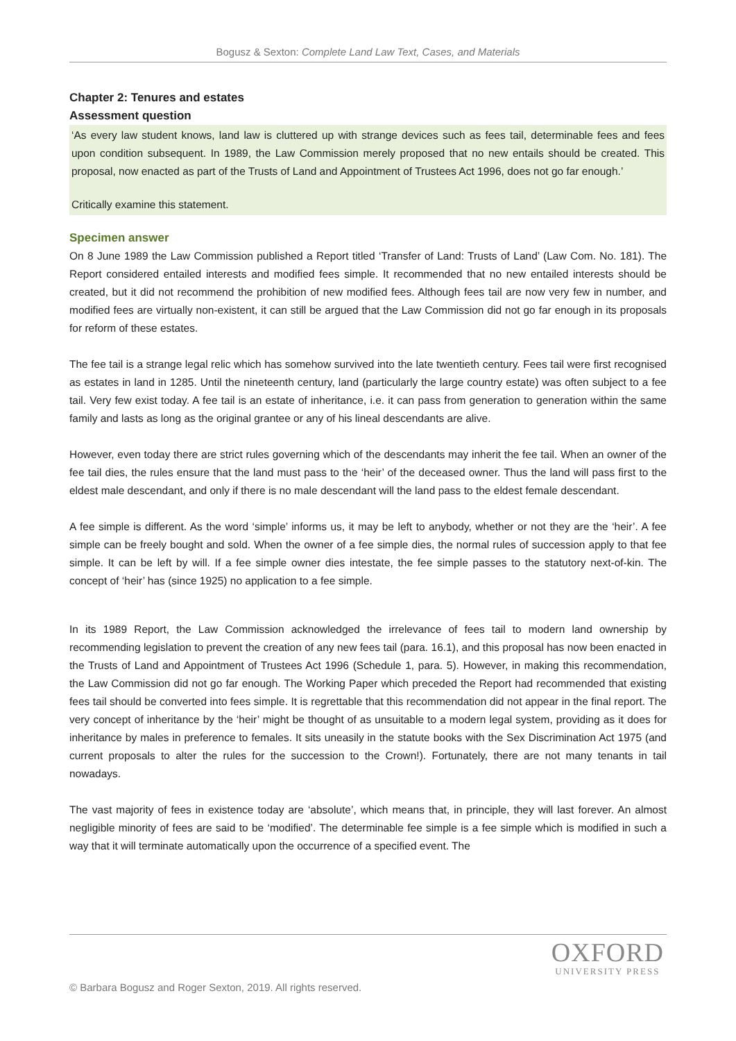Bogusz & Sexton: Complete Land Law Text, Cases, and Materials
Chapter 2: Tenures and estates
Assessment question
‘As every law student knows, land law is cluttered up with strange devices such as fees tail, determinable fees and fees upon condition subsequent. In 1989, the Law Commission merely proposed that no new entails should be created. This proposal, now enacted as part of the Trusts of Land and Appointment of Trustees Act 1996, does not go far enough.’
Critically examine this statement.
Specimen answer
On 8 June 1989 the Law Commission published a Report titled ‘Transfer of Land: Trusts of Land’ (Law Com. No. 181). The Report considered entailed interests and modified fees simple. It recommended that no new entailed interests should be created, but it did not recommend the prohibition of new modified fees. Although fees tail are now very few in number, and modified fees are virtually non-existent, it can still be argued that the Law Commission did not go far enough in its proposals for reform of these estates.
The fee tail is a strange legal relic which has somehow survived into the late twentieth century. Fees tail were first recognised as estates in land in 1285. Until the nineteenth century, land (particularly the large country estate) was often subject to a fee tail. Very few exist today. A fee tail is an estate of inheritance, i.e. it can pass from generation to generation within the same family and lasts as long as the original grantee or any of his lineal descendants are alive.
However, even today there are strict rules governing which of the descendants may inherit the fee tail. When an owner of the fee tail dies, the rules ensure that the land must pass to the ‘heir’ of the deceased owner. Thus the land will pass first to the eldest male descendant, and only if there is no male descendant will the land pass to the eldest female descendant.
A fee simple is different. As the word ‘simple’ informs us, it may be left to anybody, whether or not they are the ‘heir’. A fee simple can be freely bought and sold. When the owner of a fee simple dies, the normal rules of succession apply to that fee simple. It can be left by will. If a fee simple owner dies intestate, the fee simple passes to the statutory next-of-kin. The concept of ‘heir’ has (since 1925) no application to a fee simple.
In its 1989 Report, the Law Commission acknowledged the irrelevance of fees tail to modern land ownership by recommending legislation to prevent the creation of any new fees tail (para. 16.1), and this proposal has now been enacted in the Trusts of Land and Appointment of Trustees Act 1996 (Schedule 1, para. 5). However, in making this recommendation, the Law Commission did not go far enough. The Working Paper which preceded the Report had recommended that existing fees tail should be converted into fees simple. It is regrettable that this recommendation did not appear in the final report. The very concept of inheritance by the ‘heir’ might be thought of as unsuitable to a modern legal system, providing as it does for inheritance by males in preference to females. It sits uneasily in the statute books with the Sex Discrimination Act 1975 (and current proposals to alter the rules for the succession to the Crown!). Fortunately, there are not many tenants in tail nowadays.
The vast majority of fees in existence today are ‘absolute’, which means that, in principle, they will last forever. An almost negligible minority of fees are said to be ‘modified’. The determinable fee simple is a fee simple which is modified in such a way that it will terminate automatically upon the occurrence of a specified event. The
OXFORD
UNIVERSITY PRESS
© Barbara Bogusz and Roger Sexton, 2019. All rights reserved.